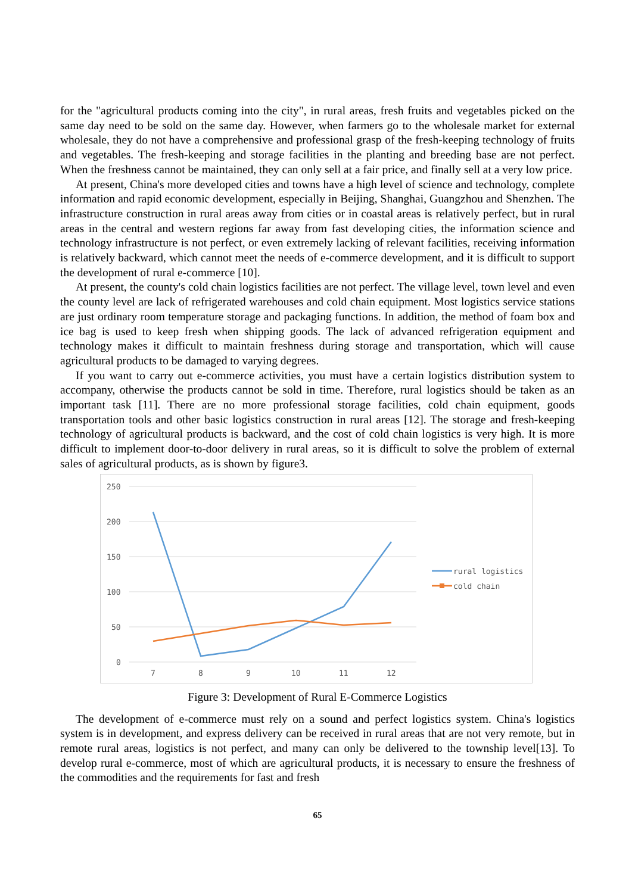for the "agricultural products coming into the city", in rural areas, fresh fruits and vegetables picked on the same day need to be sold on the same day. However, when farmers go to the wholesale market for external wholesale, they do not have a comprehensive and professional grasp of the fresh-keeping technology of fruits and vegetables. The fresh-keeping and storage facilities in the planting and breeding base are not perfect. When the freshness cannot be maintained, they can only sell at a fair price, and finally sell at a very low price.
At present, China's more developed cities and towns have a high level of science and technology, complete information and rapid economic development, especially in Beijing, Shanghai, Guangzhou and Shenzhen. The infrastructure construction in rural areas away from cities or in coastal areas is relatively perfect, but in rural areas in the central and western regions far away from fast developing cities, the information science and technology infrastructure is not perfect, or even extremely lacking of relevant facilities, receiving information is relatively backward, which cannot meet the needs of e-commerce development, and it is difficult to support the development of rural e-commerce [10].
At present, the county's cold chain logistics facilities are not perfect. The village level, town level and even the county level are lack of refrigerated warehouses and cold chain equipment. Most logistics service stations are just ordinary room temperature storage and packaging functions. In addition, the method of foam box and ice bag is used to keep fresh when shipping goods. The lack of advanced refrigeration equipment and technology makes it difficult to maintain freshness during storage and transportation, which will cause agricultural products to be damaged to varying degrees.
If you want to carry out e-commerce activities, you must have a certain logistics distribution system to accompany, otherwise the products cannot be sold in time. Therefore, rural logistics should be taken as an important task [11]. There are no more professional storage facilities, cold chain equipment, goods transportation tools and other basic logistics construction in rural areas [12]. The storage and fresh-keeping technology of agricultural products is backward, and the cost of cold chain logistics is very high. It is more difficult to implement door-to-door delivery in rural areas, so it is difficult to solve the problem of external sales of agricultural products, as is shown by figure3.
250
200
150
100
50
0
7
8
9
10
11
12
rural logistics
cold chain
Figure 3: Development of Rural E-Commerce Logistics
The development of e-commerce must rely on a sound and perfect logistics system. China's logistics system is in development, and express delivery can be received in rural areas that are not very remote, but in remote rural areas, logistics is not perfect, and many can only be delivered to the township level[13]. To develop rural e-commerce, most of which are agricultural products, it is necessary to ensure the freshness of the commodities and the requirements for fast and fresh
65